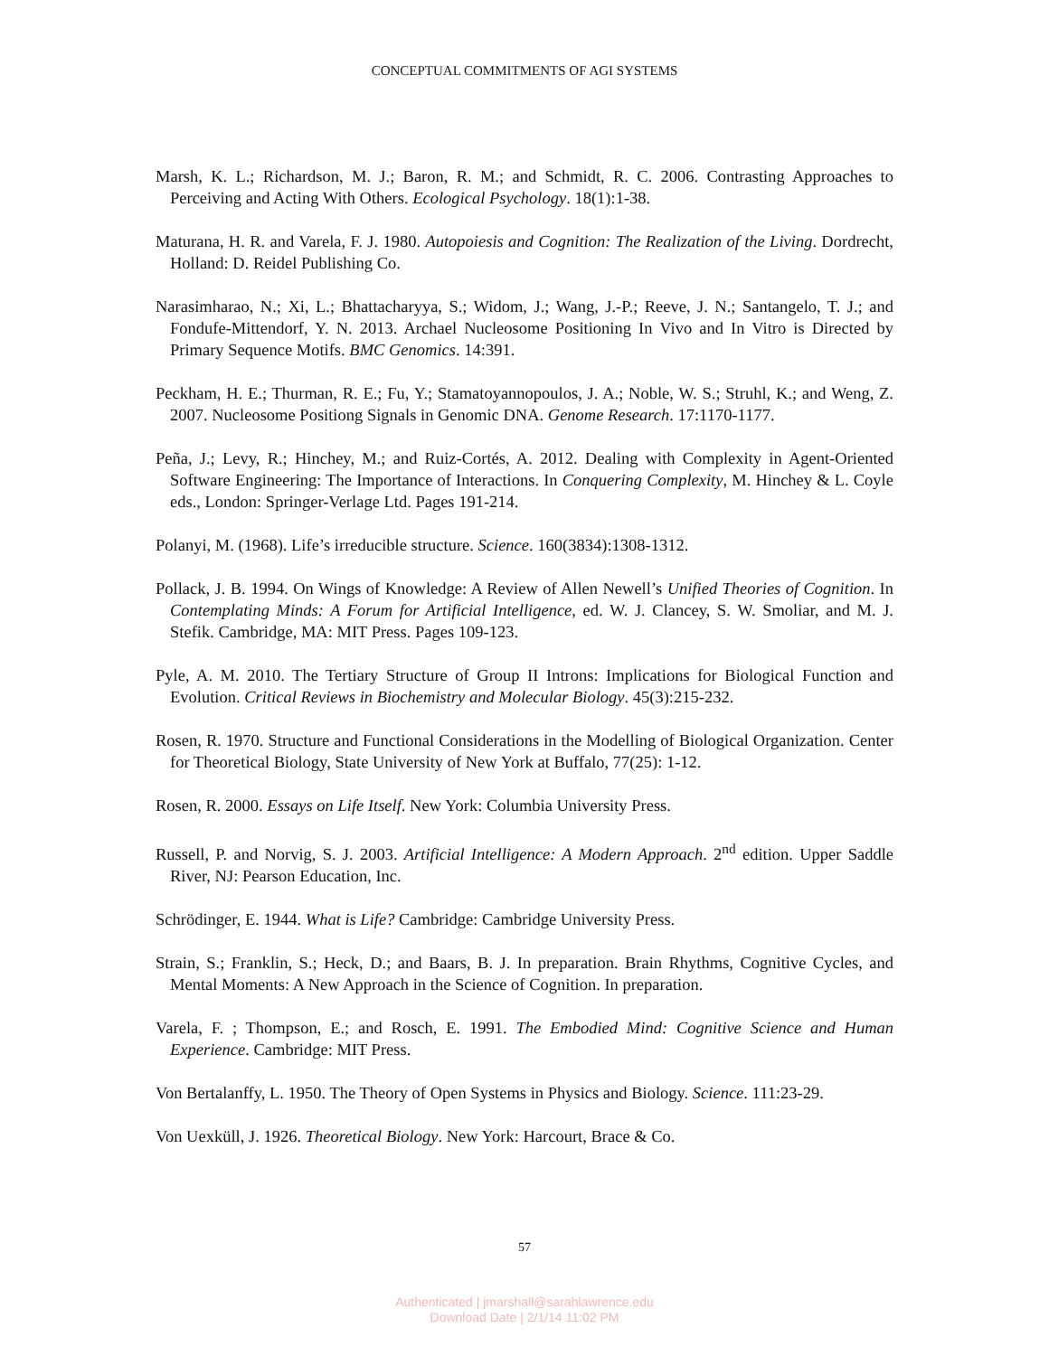CONCEPTUAL COMMITMENTS OF AGI SYSTEMS
Marsh, K. L.; Richardson, M. J.; Baron, R. M.; and Schmidt, R. C. 2006. Contrasting Approaches to Perceiving and Acting With Others. Ecological Psychology. 18(1):1-38.
Maturana, H. R. and Varela, F. J. 1980. Autopoiesis and Cognition: The Realization of the Living. Dordrecht, Holland: D. Reidel Publishing Co.
Narasimharao, N.; Xi, L.; Bhattacharyya, S.; Widom, J.; Wang, J.-P.; Reeve, J. N.; Santangelo, T. J.; and Fondufe-Mittendorf, Y. N. 2013. Archael Nucleosome Positioning In Vivo and In Vitro is Directed by Primary Sequence Motifs. BMC Genomics. 14:391.
Peckham, H. E.; Thurman, R. E.; Fu, Y.; Stamatoyannopoulos, J. A.; Noble, W. S.; Struhl, K.; and Weng, Z. 2007. Nucleosome Positiong Signals in Genomic DNA. Genome Research. 17:1170-1177.
Peña, J.; Levy, R.; Hinchey, M.; and Ruiz-Cortés, A. 2012. Dealing with Complexity in Agent-Oriented Software Engineering: The Importance of Interactions. In Conquering Complexity, M. Hinchey & L. Coyle eds., London: Springer-Verlage Ltd. Pages 191-214.
Polanyi, M. (1968). Life’s irreducible structure. Science. 160(3834):1308-1312.
Pollack, J. B. 1994. On Wings of Knowledge: A Review of Allen Newell’s Unified Theories of Cognition. In Contemplating Minds: A Forum for Artificial Intelligence, ed. W. J. Clancey, S. W. Smoliar, and M. J. Stefik. Cambridge, MA: MIT Press. Pages 109-123.
Pyle, A. M. 2010. The Tertiary Structure of Group II Introns: Implications for Biological Function and Evolution. Critical Reviews in Biochemistry and Molecular Biology. 45(3):215-232.
Rosen, R. 1970. Structure and Functional Considerations in the Modelling of Biological Organization. Center for Theoretical Biology, State University of New York at Buffalo, 77(25): 1-12.
Rosen, R. 2000. Essays on Life Itself. New York: Columbia University Press.
Russell, P. and Norvig, S. J. 2003. Artificial Intelligence: A Modern Approach. 2<sup>nd</sup> edition. Upper Saddle River, NJ: Pearson Education, Inc.
Schrödinger, E. 1944. What is Life? Cambridge: Cambridge University Press.
Strain, S.; Franklin, S.; Heck, D.; and Baars, B. J. In preparation. Brain Rhythms, Cognitive Cycles, and Mental Moments: A New Approach in the Science of Cognition. In preparation.
Varela, F. ; Thompson, E.; and Rosch, E. 1991. The Embodied Mind: Cognitive Science and Human Experience. Cambridge: MIT Press.
Von Bertalanffy, L. 1950. The Theory of Open Systems in Physics and Biology. Science. 111:23-29.
Von Uexküll, J. 1926. Theoretical Biology. New York: Harcourt, Brace & Co.
57
Authenticated | jmarshall@sarahlawrence.edu
Download Date | 2/1/14 11:02 PM